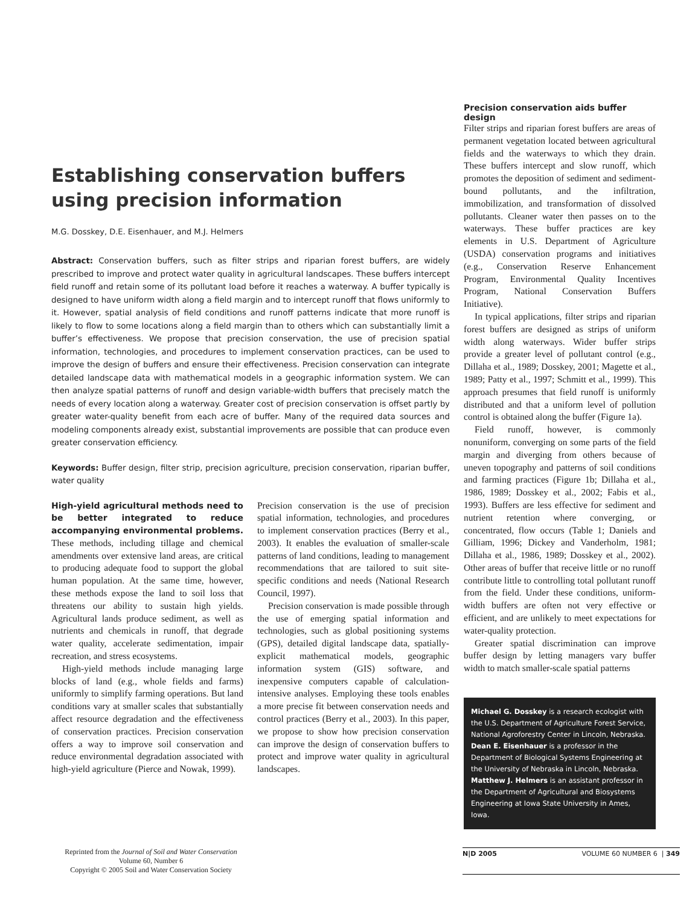Establishing conservation buffers using precision information
M.G. Dosskey, D.E. Eisenhauer, and M.J. Helmers
Abstract: Conservation buffers, such as filter strips and riparian forest buffers, are widely prescribed to improve and protect water quality in agricultural landscapes. These buffers intercept field runoff and retain some of its pollutant load before it reaches a waterway. A buffer typically is designed to have uniform width along a field margin and to intercept runoff that flows uniformly to it. However, spatial analysis of field conditions and runoff patterns indicate that more runoff is likely to flow to some locations along a field margin than to others which can substantially limit a buffer’s effectiveness. We propose that precision conservation, the use of precision spatial information, technologies, and procedures to implement conservation practices, can be used to improve the design of buffers and ensure their effectiveness. Precision conservation can integrate detailed landscape data with mathematical models in a geographic information system. We can then analyze spatial patterns of runoff and design variable-width buffers that precisely match the needs of every location along a waterway. Greater cost of precision conservation is offset partly by greater water-quality benefit from each acre of buffer. Many of the required data sources and modeling components already exist, substantial improvements are possible that can produce even greater conservation efficiency.
Keywords: Buffer design, filter strip, precision agriculture, precision conservation, riparian buffer, water quality
High-yield agricultural methods need to be better integrated to reduce accompanying environmental problems. These methods, including tillage and chemical amendments over extensive land areas, are critical to producing adequate food to support the global human population. At the same time, however, these methods expose the land to soil loss that threatens our ability to sustain high yields. Agricultural lands produce sediment, as well as nutrients and chemicals in runoff, that degrade water quality, accelerate sedimentation, impair recreation, and stress ecosystems.
High-yield methods include managing large blocks of land (e.g., whole fields and farms) uniformly to simplify farming operations. But land conditions vary at smaller scales that substantially affect resource degradation and the effectiveness of conservation practices. Precision conservation offers a way to improve soil conservation and reduce environmental degradation associated with high-yield agriculture (Pierce and Nowak, 1999).
Precision conservation is the use of precision spatial information, technologies, and procedures to implement conservation practices (Berry et al., 2003). It enables the evaluation of smaller-scale patterns of land conditions, leading to management recommendations that are tailored to suit site-specific conditions and needs (National Research Council, 1997).
Precision conservation is made possible through the use of emerging spatial information and technologies, such as global positioning systems (GPS), detailed digital landscape data, spatially-explicit mathematical models, geographic information system (GIS) software, and inexpensive computers capable of calculation-intensive analyses. Employing these tools enables a more precise fit between conservation needs and control practices (Berry et al., 2003). In this paper, we propose to show how precision conservation can improve the design of conservation buffers to protect and improve water quality in agricultural landscapes.
Precision conservation aids buffer design
Filter strips and riparian forest buffers are areas of permanent vegetation located between agricultural fields and the waterways to which they drain. These buffers intercept and slow runoff, which promotes the deposition of sediment and sediment-bound pollutants, and the infiltration, immobilization, and transformation of dissolved pollutants. Cleaner water then passes on to the waterways. These buffer practices are key elements in U.S. Department of Agriculture (USDA) conservation programs and initiatives (e.g., Conservation Reserve Enhancement Program, Environmental Quality Incentives Program, National Conservation Buffers Initiative).
In typical applications, filter strips and riparian forest buffers are designed as strips of uniform width along waterways. Wider buffer strips provide a greater level of pollutant control (e.g., Dillaha et al., 1989; Dosskey, 2001; Magette et al., 1989; Patty et al., 1997; Schmitt et al., 1999). This approach presumes that field runoff is uniformly distributed and that a uniform level of pollution control is obtained along the buffer (Figure 1a).
Field runoff, however, is commonly nonuniform, converging on some parts of the field margin and diverging from others because of uneven topography and patterns of soil conditions and farming practices (Figure 1b; Dillaha et al., 1986, 1989; Dosskey et al., 2002; Fabis et al., 1993). Buffers are less effective for sediment and nutrient retention where converging, or concentrated, flow occurs (Table 1; Daniels and Gilliam, 1996; Dickey and Vanderholm, 1981; Dillaha et al., 1986, 1989; Dosskey et al., 2002). Other areas of buffer that receive little or no runoff contribute little to controlling total pollutant runoff from the field. Under these conditions, uniform-width buffers are often not very effective or efficient, and are unlikely to meet expectations for water-quality protection.
Greater spatial discrimination can improve buffer design by letting managers vary buffer width to match smaller-scale spatial patterns
Michael G. Dosskey is a research ecologist with the U.S. Department of Agriculture Forest Service, National Agroforestry Center in Lincoln, Nebraska. Dean E. Eisenhauer is a professor in the Department of Biological Systems Engineering at the University of Nebraska in Lincoln, Nebraska. Matthew J. Helmers is an assistant professor in the Department of Agricultural and Biosystems Engineering at Iowa State University in Ames, Iowa.
Reprinted from the Journal of Soil and Water Conservation
Volume 60, Number 6
Copyright © 2005 Soil and Water Conservation Society
N|D 2005 VOLUME 60 NUMBER 6 | 349